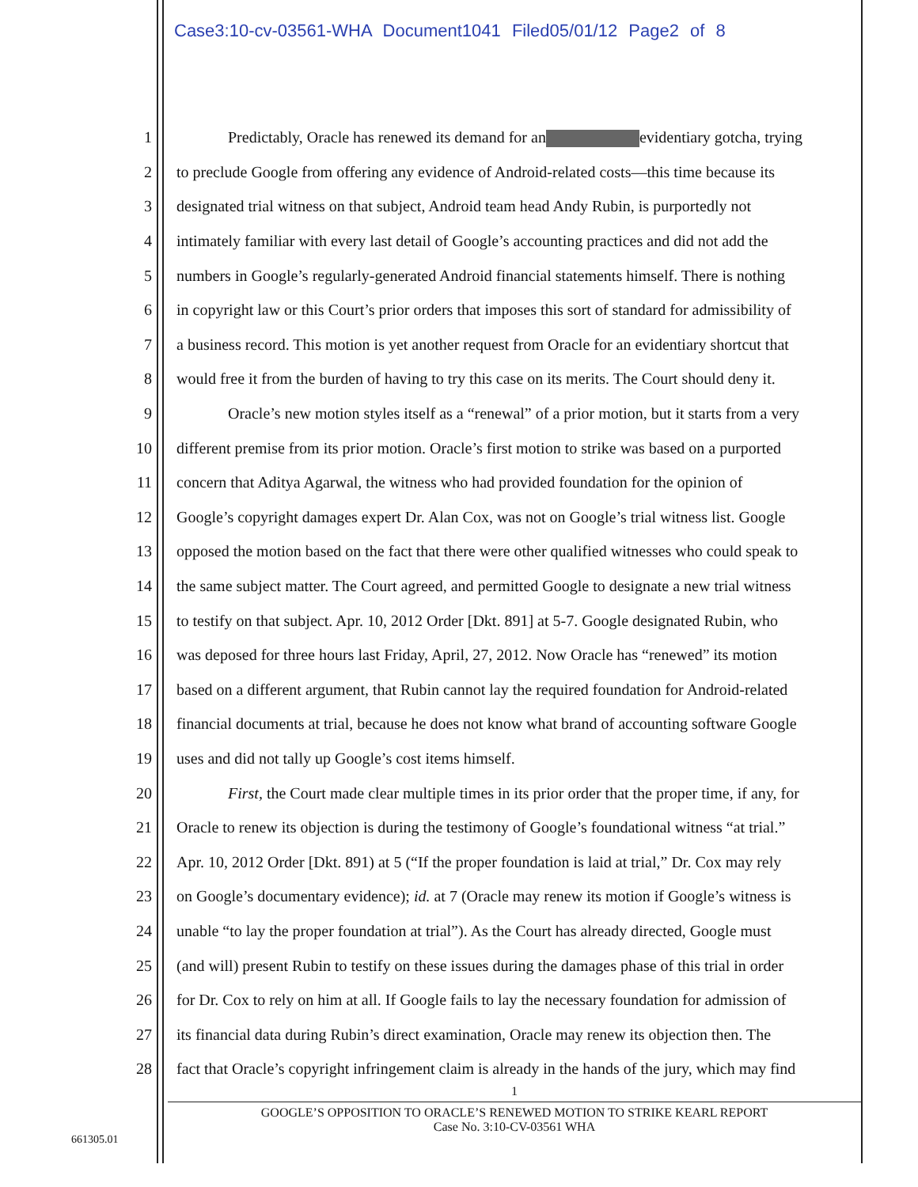Case3:10-cv-03561-WHA Document1041 Filed05/01/12 Page2 of 8
1 Predictably, Oracle has renewed its demand for an evidentiary gotcha, trying
2 to preclude Google from offering any evidence of Android-related costs—this time because its
3 designated trial witness on that subject, Android team head Andy Rubin, is purportedly not
4 intimately familiar with every last detail of Google’s accounting practices and did not add the
5 numbers in Google’s regularly-generated Android financial statements himself. There is nothing
6 in copyright law or this Court’s prior orders that imposes this sort of standard for admissibility of
7 a business record. This motion is yet another request from Oracle for an evidentiary shortcut that
8 would free it from the burden of having to try this case on its merits. The Court should deny it.
9 Oracle’s new motion styles itself as a “renewal” of a prior motion, but it starts from a very
10 different premise from its prior motion. Oracle’s first motion to strike was based on a purported
11 concern that Aditya Agarwal, the witness who had provided foundation for the opinion of
12 Google’s copyright damages expert Dr. Alan Cox, was not on Google’s trial witness list. Google
13 opposed the motion based on the fact that there were other qualified witnesses who could speak to
14 the same subject matter. The Court agreed, and permitted Google to designate a new trial witness
15 to testify on that subject. Apr. 10, 2012 Order [Dkt. 891] at 5-7. Google designated Rubin, who
16 was deposed for three hours last Friday, April, 27, 2012. Now Oracle has “renewed” its motion
17 based on a different argument, that Rubin cannot lay the required foundation for Android-related
18 financial documents at trial, because he does not know what brand of accounting software Google
19 uses and did not tally up Google’s cost items himself.
20 First, the Court made clear multiple times in its prior order that the proper time, if any, for
21 Oracle to renew its objection is during the testimony of Google’s foundational witness “at trial.”
22 Apr. 10, 2012 Order [Dkt. 891) at 5 (“If the proper foundation is laid at trial,” Dr. Cox may rely
23 on Google’s documentary evidence); id. at 7 (Oracle may renew its motion if Google’s witness is
24 unable “to lay the proper foundation at trial”). As the Court has already directed, Google must
25 (and will) present Rubin to testify on these issues during the damages phase of this trial in order
26 for Dr. Cox to rely on him at all. If Google fails to lay the necessary foundation for admission of
27 its financial data during Rubin’s direct examination, Oracle may renew its objection then. The
28 fact that Oracle’s copyright infringement claim is already in the hands of the jury, which may find
1
GOOGLE’S OPPOSITION TO ORACLE’S RENEWED MOTION TO STRIKE KEARL REPORT
Case No. 3:10-CV-03561 WHA
661305.01